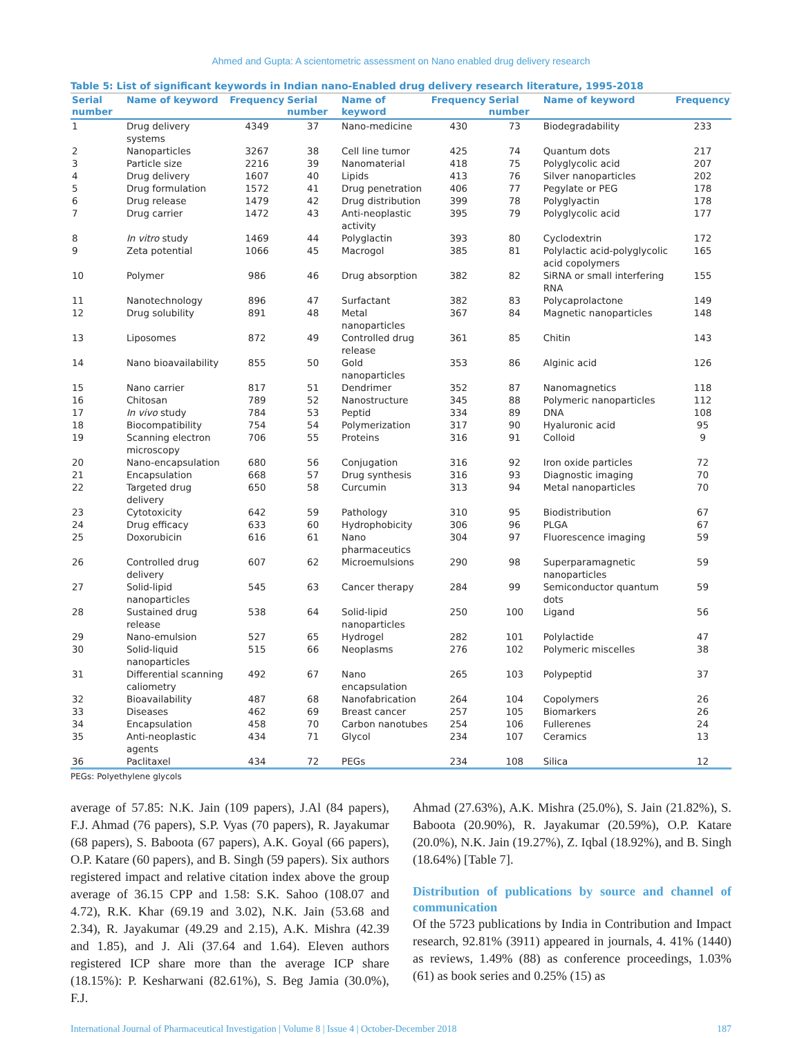Ahmed and Gupta: A scientometric assessment on Nano enabled drug delivery research
Table 5: List of significant keywords in Indian nano-Enabled drug delivery research literature, 1995-2018
| Serial number | Name of keyword | Frequency | Serial number | Name of keyword | Frequency | Serial number | Name of keyword | Frequency |
| --- | --- | --- | --- | --- | --- | --- | --- | --- |
| 1 | Drug delivery systems | 4349 | 37 | Nano-medicine | 430 | 73 | Biodegradability | 233 |
| 2 | Nanoparticles | 3267 | 38 | Cell line tumor | 425 | 74 | Quantum dots | 217 |
| 3 | Particle size | 2216 | 39 | Nanomaterial | 418 | 75 | Polyglycolic acid | 207 |
| 4 | Drug delivery | 1607 | 40 | Lipids | 413 | 76 | Silver nanoparticles | 202 |
| 5 | Drug formulation | 1572 | 41 | Drug penetration | 406 | 77 | Pegylate or PEG | 178 |
| 6 | Drug release | 1479 | 42 | Drug distribution | 399 | 78 | Polyglyactin | 178 |
| 7 | Drug carrier | 1472 | 43 | Anti-neoplastic activity | 395 | 79 | Polyglycolic acid | 177 |
| 8 | In vitro study | 1469 | 44 | Polyglactin | 393 | 80 | Cyclodextrin | 172 |
| 9 | Zeta potential | 1066 | 45 | Macrogol | 385 | 81 | Polylactic acid-polyglycolic acid copolymers | 165 |
| 10 | Polymer | 986 | 46 | Drug absorption | 382 | 82 | SiRNA or small interfering RNA | 155 |
| 11 | Nanotechnology | 896 | 47 | Surfactant | 382 | 83 | Polycaprolactone | 149 |
| 12 | Drug solubility | 891 | 48 | Metal nanoparticles | 367 | 84 | Magnetic nanoparticles | 148 |
| 13 | Liposomes | 872 | 49 | Controlled drug release | 361 | 85 | Chitin | 143 |
| 14 | Nano bioavailability | 855 | 50 | Gold nanoparticles | 353 | 86 | Alginic acid | 126 |
| 15 | Nano carrier | 817 | 51 | Dendrimer | 352 | 87 | Nanomagnetics | 118 |
| 16 | Chitosan | 789 | 52 | Nanostructure | 345 | 88 | Polymeric nanoparticles | 112 |
| 17 | In vivo study | 784 | 53 | Peptid | 334 | 89 | DNA | 108 |
| 18 | Biocompatibility | 754 | 54 | Polymerization | 317 | 90 | Hyaluronic acid | 95 |
| 19 | Scanning electron microscopy | 706 | 55 | Proteins | 316 | 91 | Colloid | 9 |
| 20 | Nano-encapsulation | 680 | 56 | Conjugation | 316 | 92 | Iron oxide particles | 72 |
| 21 | Encapsulation | 668 | 57 | Drug synthesis | 316 | 93 | Diagnostic imaging | 70 |
| 22 | Targeted drug delivery | 650 | 58 | Curcumin | 313 | 94 | Metal nanoparticles | 70 |
| 23 | Cytotoxicity | 642 | 59 | Pathology | 310 | 95 | Biodistribution | 67 |
| 24 | Drug efficacy | 633 | 60 | Hydrophobicity | 306 | 96 | PLGA | 67 |
| 25 | Doxorubicin | 616 | 61 | Nano pharmaceutics | 304 | 97 | Fluorescence imaging | 59 |
| 26 | Controlled drug delivery | 607 | 62 | Microemulsions | 290 | 98 | Superparamagnetic nanoparticles | 59 |
| 27 | Solid-lipid nanoparticles | 545 | 63 | Cancer therapy | 284 | 99 | Semiconductor quantum dots | 59 |
| 28 | Sustained drug release | 538 | 64 | Solid-lipid nanoparticles | 250 | 100 | Ligand | 56 |
| 29 | Nano-emulsion | 527 | 65 | Hydrogel | 282 | 101 | Polylactide | 47 |
| 30 | Solid-liquid nanoparticles | 515 | 66 | Neoplasms | 276 | 102 | Polymeric miscelles | 38 |
| 31 | Differential scanning caliometry | 492 | 67 | Nano encapsulation | 265 | 103 | Polypeptid | 37 |
| 32 | Bioavailability | 487 | 68 | Nanofabrication | 264 | 104 | Copolymers | 26 |
| 33 | Diseases | 462 | 69 | Breast cancer | 257 | 105 | Biomarkers | 26 |
| 34 | Encapsulation | 458 | 70 | Carbon nanotubes | 254 | 106 | Fullerenes | 24 |
| 35 | Anti-neoplastic agents | 434 | 71 | Glycol | 234 | 107 | Ceramics | 13 |
| 36 | Paclitaxel | 434 | 72 | PEGs | 234 | 108 | Silica | 12 |
PEGs: Polyethylene glycols
average of 57.85: N.K. Jain (109 papers), J.Al (84 papers), F.J. Ahmad (76 papers), S.P. Vyas (70 papers), R. Jayakumar (68 papers), S. Baboota (67 papers), A.K. Goyal (66 papers), O.P. Katare (60 papers), and B. Singh (59 papers). Six authors registered impact and relative citation index above the group average of 36.15 CPP and 1.58: S.K. Sahoo (108.07 and 4.72), R.K. Khar (69.19 and 3.02), N.K. Jain (53.68 and 2.34), R. Jayakumar (49.29 and 2.15), A.K. Mishra (42.39 and 1.85), and J. Ali (37.64 and 1.64). Eleven authors registered ICP share more than the average ICP share (18.15%): P. Kesharwani (82.61%), S. Beg Jamia (30.0%), F.J.
Ahmad (27.63%), A.K. Mishra (25.0%), S. Jain (21.82%), S. Baboota (20.90%), R. Jayakumar (20.59%), O.P. Katare (20.0%), N.K. Jain (19.27%), Z. Iqbal (18.92%), and B. Singh (18.64%) [Table 7].
Distribution of publications by source and channel of communication
Of the 5723 publications by India in Contribution and Impact research, 92.81% (3911) appeared in journals, 4. 41% (1440) as reviews, 1.49% (88) as conference proceedings, 1.03% (61) as book series and 0.25% (15) as
International Journal of Pharmaceutical Investigation | Volume 8 | Issue 4 | October-December 2018 187